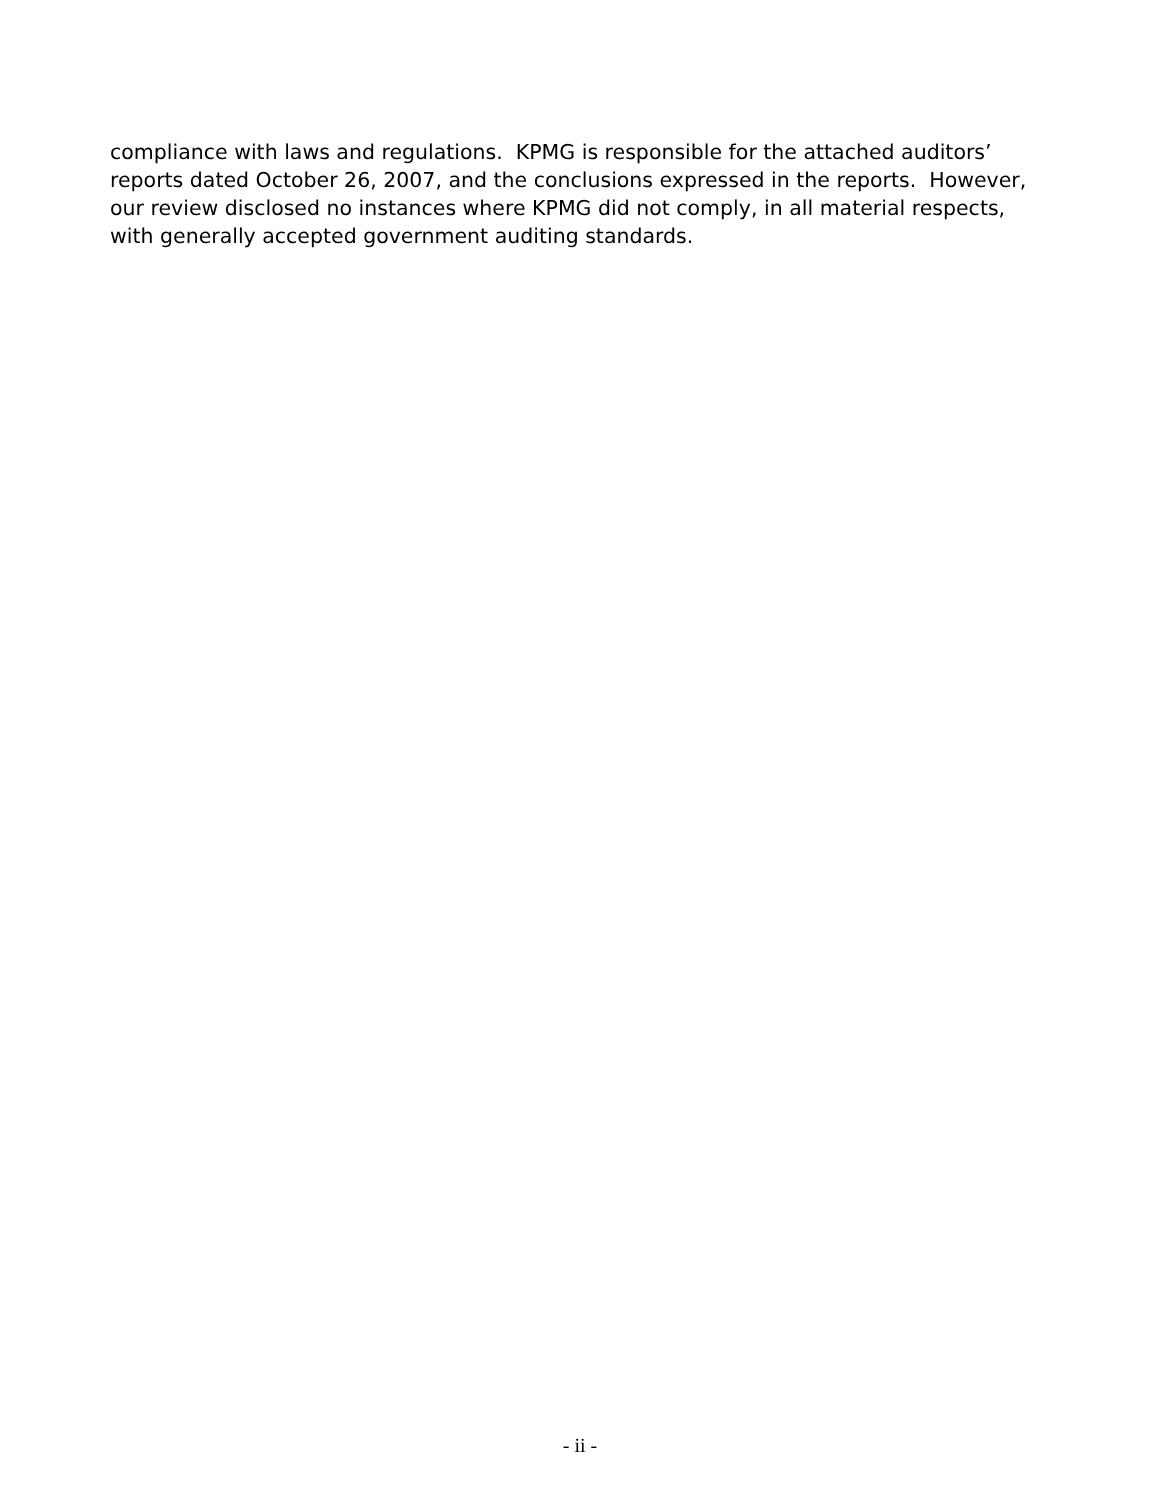compliance with laws and regulations. KPMG is responsible for the attached auditors’ reports dated October 26, 2007, and the conclusions expressed in the reports. However, our review disclosed no instances where KPMG did not comply, in all material respects, with generally accepted government auditing standards.
- ii -